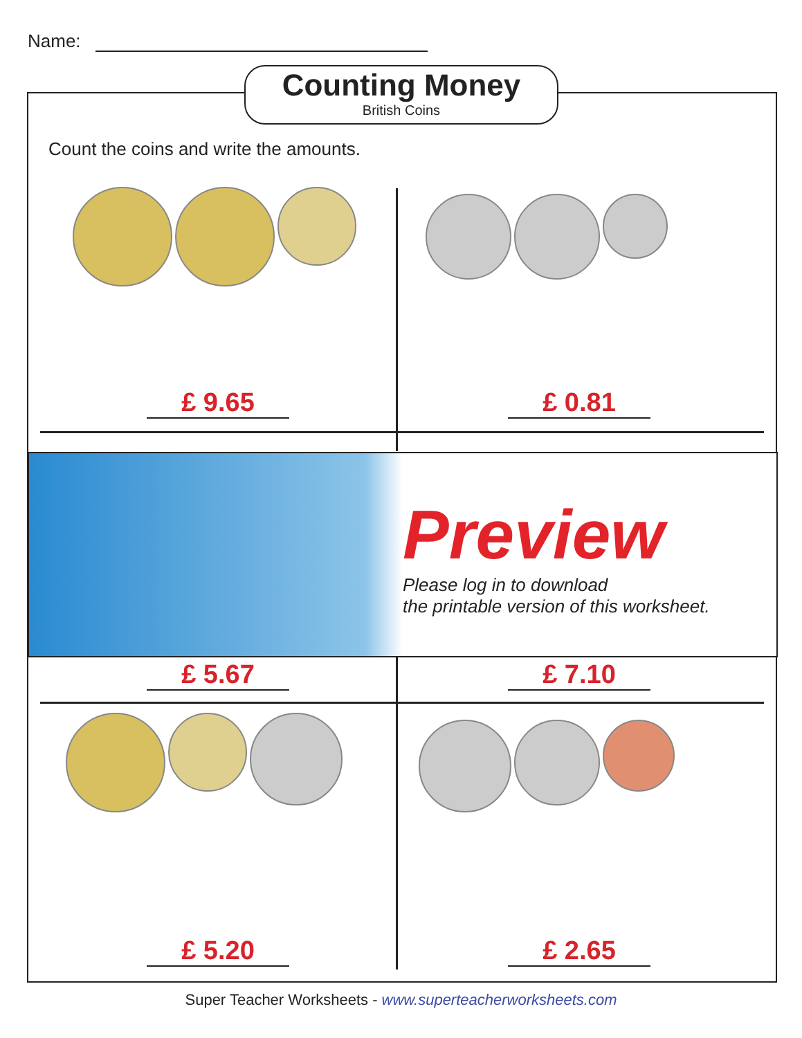Name:
Counting Money
British Coins
Count the coins and write the amounts.
£ 9.65 £ 0.81
Preview
Please log in to download
the printable version of this worksheet.
£ 5.67 £ 7.10
£ 5.20 £ 2.65
Super Teacher Worksheets - www.superteacherworksheets.com